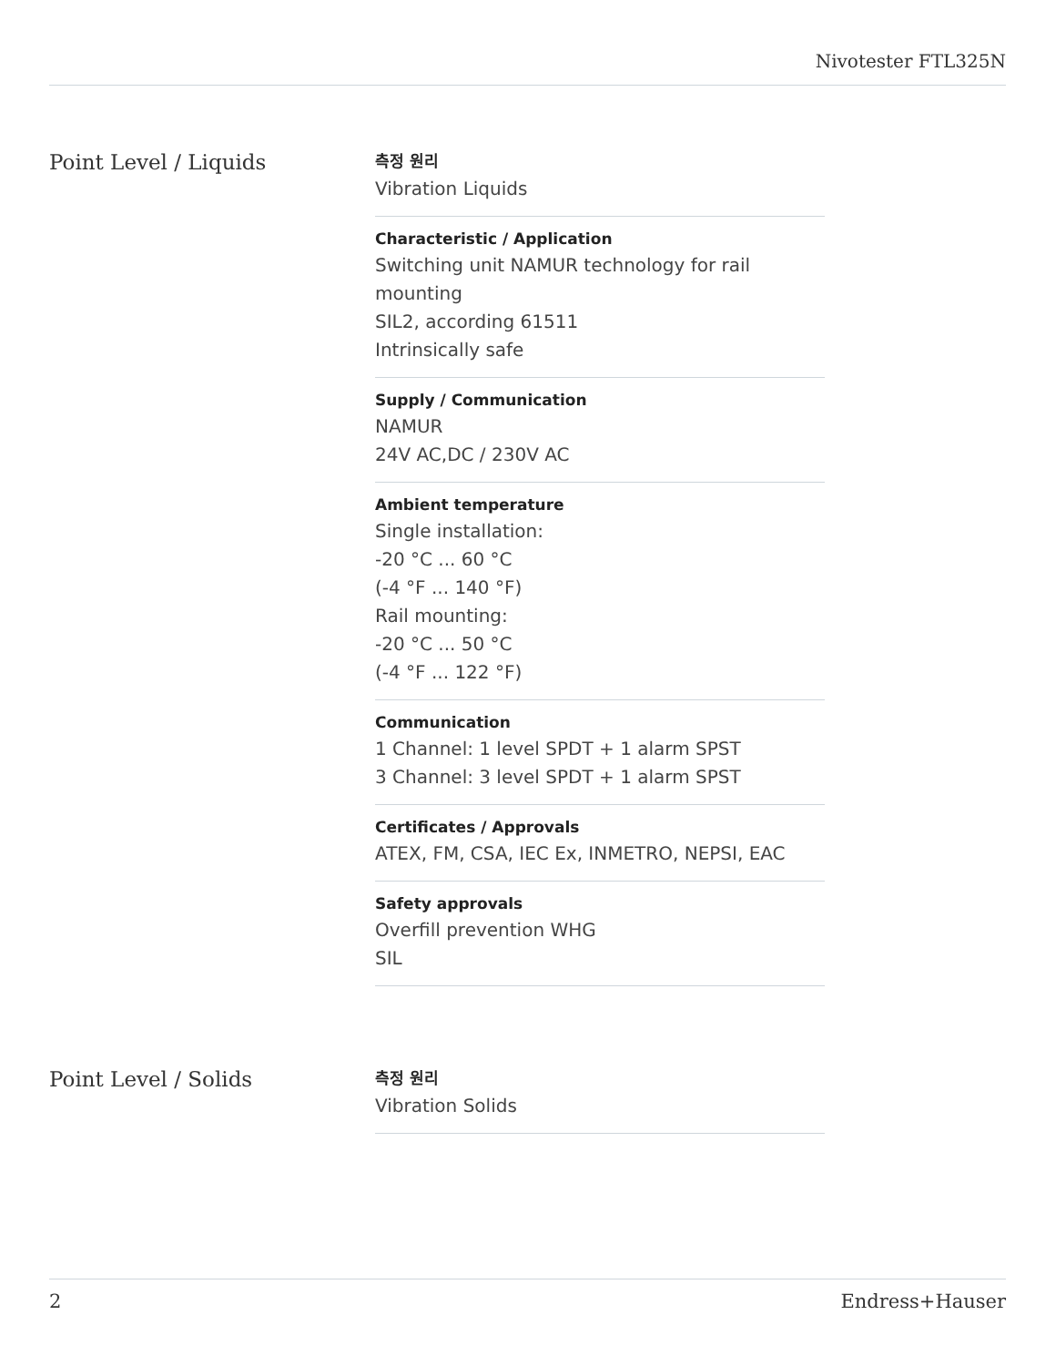Nivotester FTL325N
Point Level / Liquids
측정 원리
Vibration Liquids
Characteristic / Application
Switching unit NAMUR technology for rail mounting
SIL2, according 61511
Intrinsically safe
Supply / Communication
NAMUR
24V AC,DC / 230V AC
Ambient temperature
Single installation:
-20 °C ... 60 °C
(-4 °F ... 140 °F)
Rail mounting:
-20 °C ... 50 °C
(-4 °F ... 122 °F)
Communication
1 Channel: 1 level SPDT + 1 alarm SPST
3 Channel: 3 level SPDT + 1 alarm SPST
Certificates / Approvals
ATEX, FM, CSA, IEC Ex, INMETRO, NEPSI, EAC
Safety approvals
Overfill prevention WHG
SIL
Point Level / Solids
측정 원리
Vibration Solids
2 Endress+Hauser